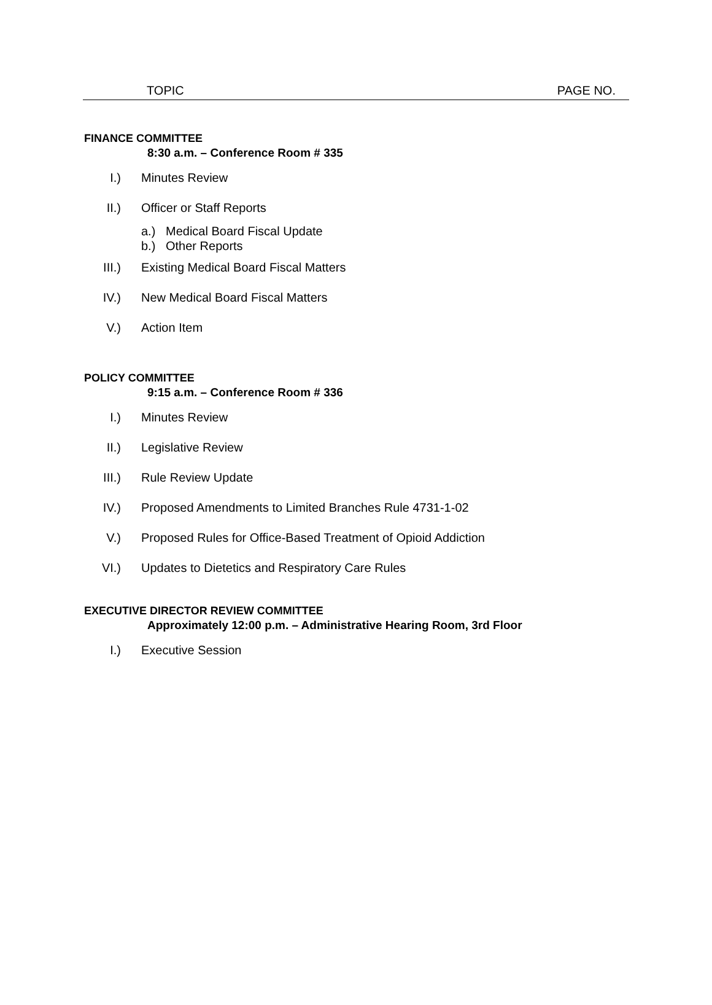TOPIC PAGE NO.
FINANCE COMMITTEE
8:30 a.m. – Conference Room # 335
I.) Minutes Review
II.) Officer or Staff Reports
a.) Medical Board Fiscal Update
b.) Other Reports
III.) Existing Medical Board Fiscal Matters
IV.) New Medical Board Fiscal Matters
V.) Action Item
POLICY COMMITTEE
9:15 a.m. – Conference Room # 336
I.) Minutes Review
II.) Legislative Review
III.) Rule Review Update
IV.) Proposed Amendments to Limited Branches Rule 4731-1-02
V.) Proposed Rules for Office-Based Treatment of Opioid Addiction
VI.) Updates to Dietetics and Respiratory Care Rules
EXECUTIVE DIRECTOR REVIEW COMMITTEE
Approximately 12:00 p.m. – Administrative Hearing Room, 3rd Floor
I.) Executive Session